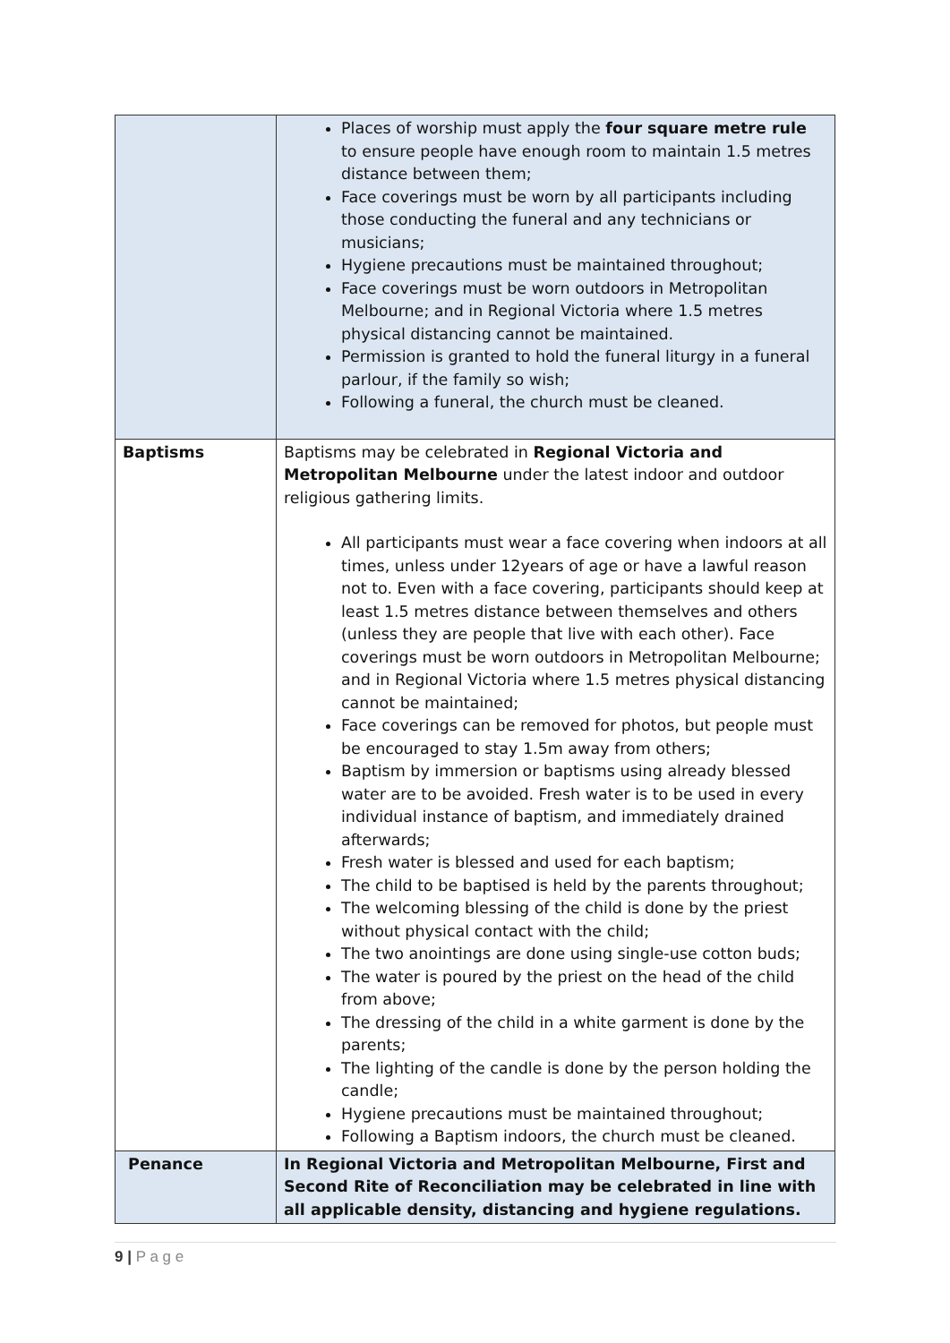| | Places of worship must apply the four square metre rule to ensure people have enough room to maintain 1.5 metres distance between them; Face coverings must be worn by all participants including those conducting the funeral and any technicians or musicians; Hygiene precautions must be maintained throughout; Face coverings must be worn outdoors in Metropolitan Melbourne; and in Regional Victoria where 1.5 metres physical distancing cannot be maintained. Permission is granted to hold the funeral liturgy in a funeral parlour, if the family so wish; Following a funeral, the church must be cleaned. |
| Baptisms | Baptisms may be celebrated in Regional Victoria and Metropolitan Melbourne under the latest indoor and outdoor religious gathering limits. All participants must wear a face covering when indoors at all times, unless under 12years of age or have a lawful reason not to. Even with a face covering, participants should keep at least 1.5 metres distance between themselves and others (unless they are people that live with each other). Face coverings must be worn outdoors in Metropolitan Melbourne; and in Regional Victoria where 1.5 metres physical distancing cannot be maintained; Face coverings can be removed for photos, but people must be encouraged to stay 1.5m away from others; Baptism by immersion or baptisms using already blessed water are to be avoided. Fresh water is to be used in every individual instance of baptism, and immediately drained afterwards; Fresh water is blessed and used for each baptism; The child to be baptised is held by the parents throughout; The welcoming blessing of the child is done by the priest without physical contact with the child; The two anointings are done using single-use cotton buds; The water is poured by the priest on the head of the child from above; The dressing of the child in a white garment is done by the parents; The lighting of the candle is done by the person holding the candle; Hygiene precautions must be maintained throughout; Following a Baptism indoors, the church must be cleaned. |
| Penance | In Regional Victoria and Metropolitan Melbourne, First and Second Rite of Reconciliation may be celebrated in line with all applicable density, distancing and hygiene regulations. |
9 | P a g e